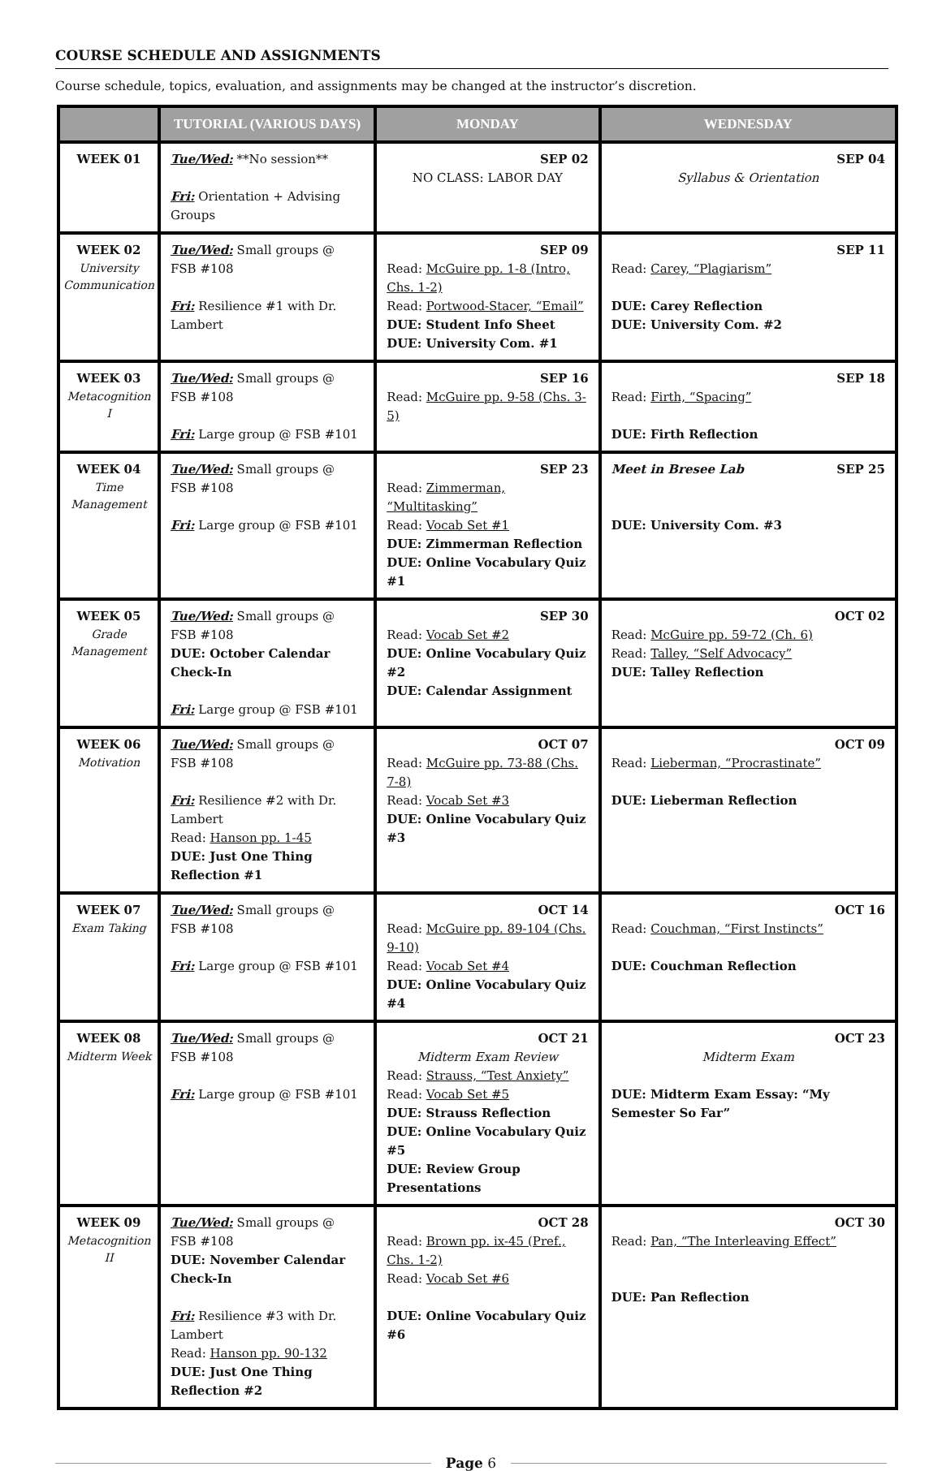COURSE SCHEDULE AND ASSIGNMENTS
Course schedule, topics, evaluation, and assignments may be changed at the instructor’s discretion.
| | TUTORIAL (VARIOUS DAYS) | MONDAY | WEDNESDAY |
| --- | --- | --- | --- |
| WEEK 01 | Tue/Wed: **No session** Fri: Orientation + Advising Groups | SEP 02 NO CLASS: LABOR DAY | SEP 04 Syllabus & Orientation |
| WEEK 02 University Communication | Tue/Wed: Small groups @ FSB #108 Fri: Resilience #1 with Dr. Lambert | SEP 09 Read: McGuire pp. 1-8 (Intro, Chs. 1-2) Read: Portwood-Stacer, “Email” DUE: Student Info Sheet DUE: University Com. #1 | SEP 11 Read: Carey, “Plagiarism” DUE: Carey Reflection DUE: University Com. #2 |
| WEEK 03 Metacognition I | Tue/Wed: Small groups @ FSB #108 Fri: Large group @ FSB #101 | SEP 16 Read: McGuire pp. 9-58 (Chs. 3-5) | SEP 18 Read: Firth, “Spacing” DUE: Firth Reflection |
| WEEK 04 Time Management | Tue/Wed: Small groups @ FSB #108 Fri: Large group @ FSB #101 | SEP 23 Read: Zimmerman, “Multitasking” Read: Vocab Set #1 DUE: Zimmerman Reflection DUE: Online Vocabulary Quiz #1 | Meet in Bresee Lab SEP 25 DUE: University Com. #3 |
| WEEK 05 Grade Management | Tue/Wed: Small groups @ FSB #108 DUE: October Calendar Check-In Fri: Large group @ FSB #101 | SEP 30 Read: Vocab Set #2 DUE: Online Vocabulary Quiz #2 DUE: Calendar Assignment | OCT 02 Read: McGuire pp. 59-72 (Ch. 6) Read: Talley, “Self Advocacy” DUE: Talley Reflection |
| WEEK 06 Motivation | Tue/Wed: Small groups @ FSB #108 Fri: Resilience #2 with Dr. Lambert Read: Hanson pp. 1-45 DUE: Just One Thing Reflection #1 | OCT 07 Read: McGuire pp. 73-88 (Chs. 7-8) Read: Vocab Set #3 DUE: Online Vocabulary Quiz #3 | OCT 09 Read: Lieberman, “Procrastinate” DUE: Lieberman Reflection |
| WEEK 07 Exam Taking | Tue/Wed: Small groups @ FSB #108 Fri: Large group @ FSB #101 | OCT 14 Read: McGuire pp. 89-104 (Chs. 9-10) Read: Vocab Set #4 DUE: Online Vocabulary Quiz #4 | OCT 16 Read: Couchman, “First Instincts” DUE: Couchman Reflection |
| WEEK 08 Midterm Week | Tue/Wed: Small groups @ FSB #108 Fri: Large group @ FSB #101 | OCT 21 Midterm Exam Review Read: Strauss, “Test Anxiety” Read: Vocab Set #5 DUE: Strauss Reflection DUE: Online Vocabulary Quiz #5 DUE: Review Group Presentations | OCT 23 Midterm Exam DUE: Midterm Exam Essay: “My Semester So Far” |
| WEEK 09 Metacognition II | Tue/Wed: Small groups @ FSB #108 DUE: November Calendar Check-In Fri: Resilience #3 with Dr. Lambert Read: Hanson pp. 90-132 DUE: Just One Thing Reflection #2 | OCT 28 Read: Brown pp. ix-45 (Pref., Chs. 1-2) Read: Vocab Set #6 DUE: Online Vocabulary Quiz #6 | OCT 30 Read: Pan, “The Interleaving Effect” DUE: Pan Reflection |
Page 6